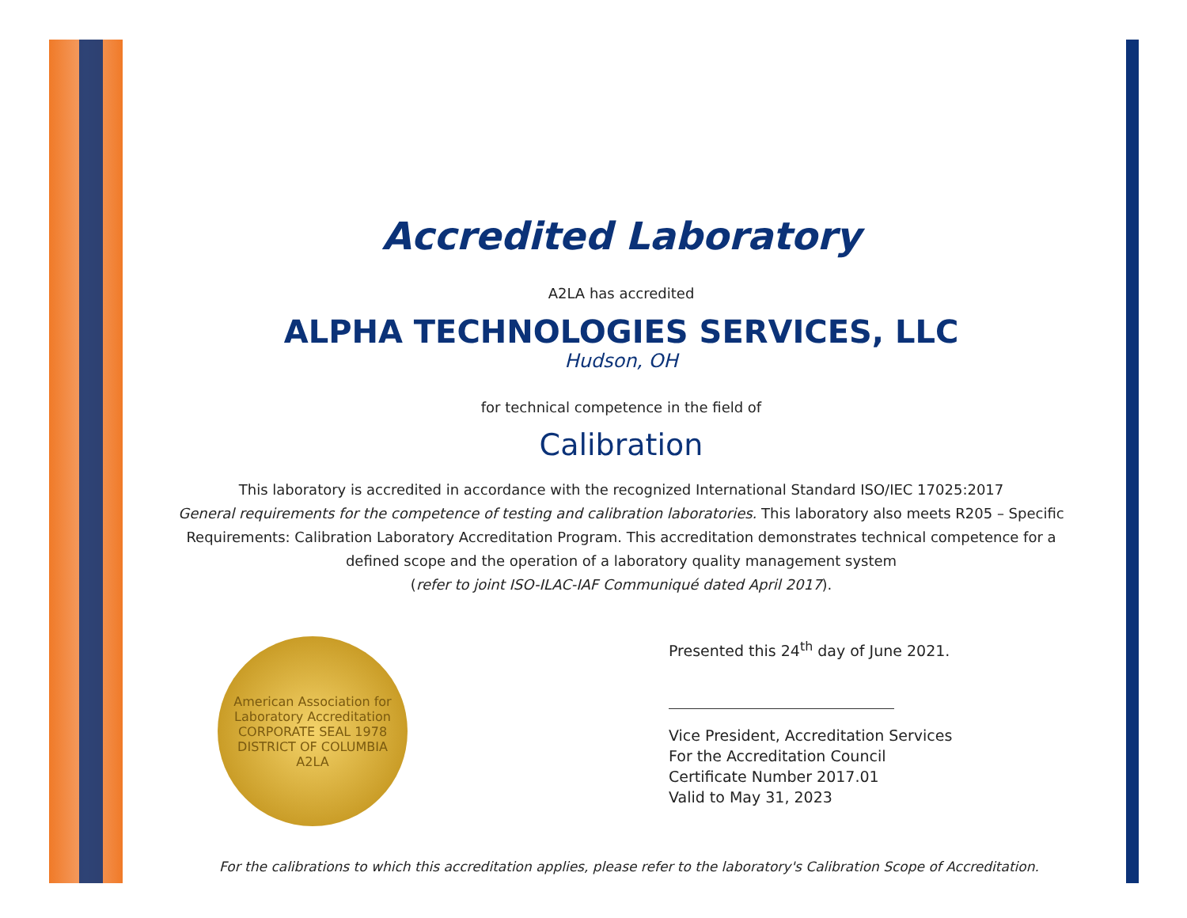Accredited Laboratory
A2LA has accredited
ALPHA TECHNOLOGIES SERVICES, LLC
Hudson, OH
for technical competence in the field of
Calibration
This laboratory is accredited in accordance with the recognized International Standard ISO/IEC 17025:2017
General requirements for the competence of testing and calibration laboratories. This laboratory also meets R205 – Specific Requirements: Calibration Laboratory Accreditation Program. This accreditation demonstrates technical competence for a defined scope and the operation of a laboratory quality management system
(refer to joint ISO-ILAC-IAF Communiqué dated April 2017).
American Association for Laboratory Accreditation
CORPORATE SEAL 1978
DISTRICT OF COLUMBIA
A2LA
Presented this 24<sup>th</sup> day of June 2021.
Vice President, Accreditation Services
For the Accreditation Council
Certificate Number 2017.01
Valid to May 31, 2023
For the calibrations to which this accreditation applies, please refer to the laboratory's Calibration Scope of Accreditation.